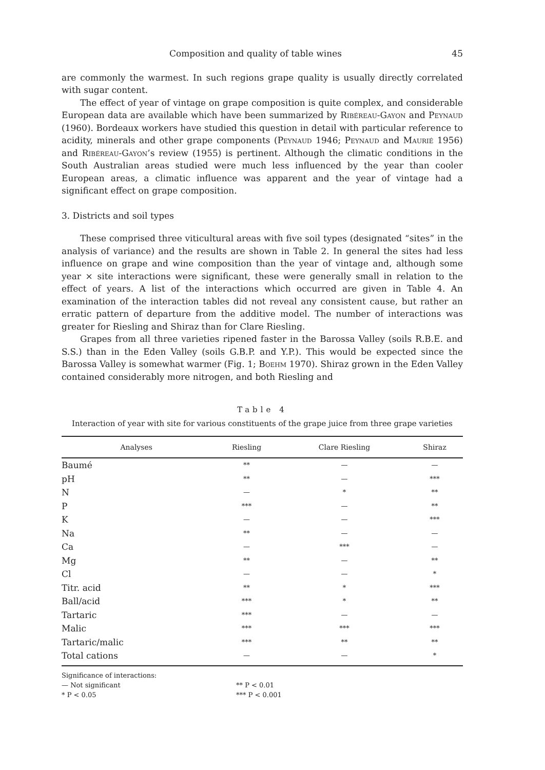Composition and quality of table wines 45
are commonly the warmest. In such regions grape quality is usually directly correlated with sugar content.
The effect of year of vintage on grape composition is quite complex, and considerable European data are available which have been summarized by Ribéreau-Gayon and Peynaud (1960). Bordeaux workers have studied this question in detail with particular reference to acidity, minerals and other grape components (Peynaud 1946; Peynaud and Maurié 1956) and Ribéreau-Gayon’s review (1955) is pertinent. Although the climatic conditions in the South Australian areas studied were much less influenced by the year than cooler European areas, a climatic influence was apparent and the year of vintage had a significant effect on grape composition.
3. Districts and soil types
These comprised three viticultural areas with five soil types (designated “sites” in the analysis of variance) and the results are shown in Table 2. In general the sites had less influence on grape and wine composition than the year of vintage and, although some year × site interactions were significant, these were generally small in relation to the effect of years. A list of the interactions which occurred are given in Table 4. An examination of the interaction tables did not reveal any consistent cause, but rather an erratic pattern of departure from the additive model. The number of interactions was greater for Riesling and Shiraz than for Clare Riesling.
Grapes from all three varieties ripened faster in the Barossa Valley (soils R.B.E. and S.S.) than in the Eden Valley (soils G.B.P. and Y.P.). This would be expected since the Barossa Valley is somewhat warmer (Fig. 1; Boehm 1970). Shiraz grown in the Eden Valley contained considerably more nitrogen, and both Riesling and
Table 4
Interaction of year with site for various constituents of the grape juice from three grape varieties
| Analyses | Riesling | Clare Riesling | Shiraz |
| --- | --- | --- | --- |
| Baumé | ** | — | — |
| pH | ** | — | *** |
| N | — | * | ** |
| P | *** | — | ** |
| K | — | — | *** |
| Na | ** | — | — |
| Ca | — | *** | — |
| Mg | ** | — | ** |
| Cl | — | — | * |
| Titr. acid | ** | * | *** |
| Ball/acid | *** | * | ** |
| Tartaric | *** | — | — |
| Malic | *** | *** | *** |
| Tartaric/malic | *** | ** | ** |
| Total cations | — | — | * |
Significance of interactions:
— Not significant ** P < 0.01
* P < 0.05 *** P < 0.001